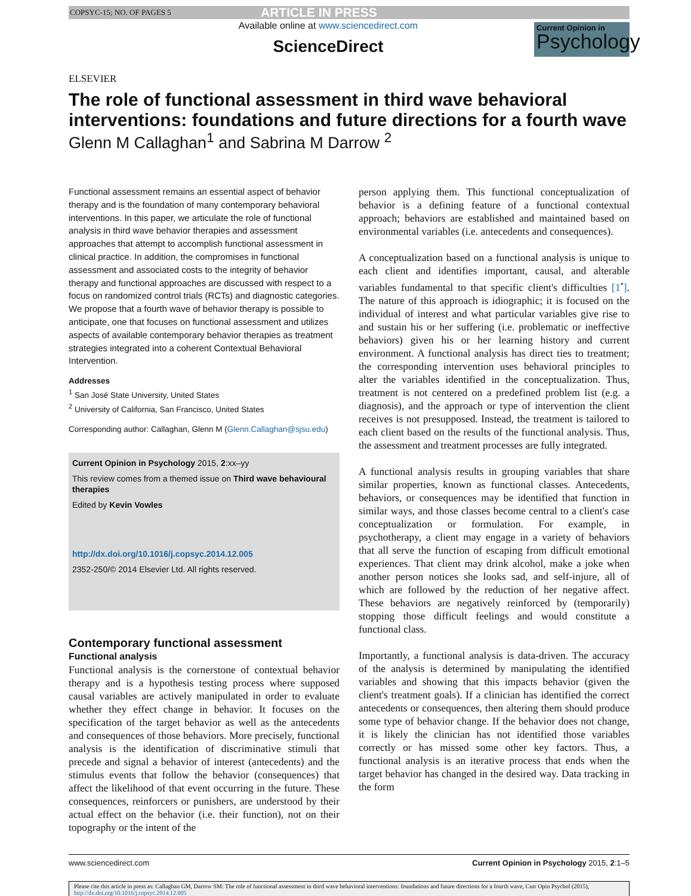COPSYC-15; NO. OF PAGES 5 ARTICLE IN PRESS
ELSEVIER
Available online at www.sciencedirect.com
ScienceDirect
Current Opinion in
Psychology
The role of functional assessment in third wave behavioral interventions: foundations and future directions for a fourth wave
Glenn M Callaghan<sup>1</sup> and Sabrina M Darrow <sup>2</sup>
Functional assessment remains an essential aspect of behavior therapy and is the foundation of many contemporary behavioral interventions. In this paper, we articulate the role of functional analysis in third wave behavior therapies and assessment approaches that attempt to accomplish functional assessment in clinical practice. In addition, the compromises in functional assessment and associated costs to the integrity of behavior therapy and functional approaches are discussed with respect to a focus on randomized control trials (RCTs) and diagnostic categories. We propose that a fourth wave of behavior therapy is possible to anticipate, one that focuses on functional assessment and utilizes aspects of available contemporary behavior therapies as treatment strategies integrated into a coherent Contextual Behavioral Intervention.
Addresses
<sup>1</sup> San José State University, United States
<sup>2</sup> University of California, San Francisco, United States
Corresponding author: Callaghan, Glenn M (Glenn.Callaghan@sjsu.edu)
Current Opinion in Psychology 2015, 2:xx–yy
This review comes from a themed issue on Third wave behavioural therapies
Edited by Kevin Vowles
http://dx.doi.org/10.1016/j.copsyc.2014.12.005
2352-250/© 2014 Elsevier Ltd. All rights reserved.
Contemporary functional assessment
Functional analysis
Functional analysis is the cornerstone of contextual behavior therapy and is a hypothesis testing process where supposed causal variables are actively manipulated in order to evaluate whether they effect change in behavior. It focuses on the specification of the target behavior as well as the antecedents and consequences of those behaviors. More precisely, functional analysis is the identification of discriminative stimuli that precede and signal a behavior of interest (antecedents) and the stimulus events that follow the behavior (consequences) that affect the likelihood of that event occurring in the future. These consequences, reinforcers or punishers, are understood by their actual effect on the behavior (i.e. their function), not on their topography or the intent of the
person applying them. This functional conceptualization of behavior is a defining feature of a functional contextual approach; behaviors are established and maintained based on environmental variables (i.e. antecedents and consequences).
A conceptualization based on a functional analysis is unique to each client and identifies important, causal, and alterable variables fundamental to that specific client's difficulties [1<sup>•</sup>]. The nature of this approach is idiographic; it is focused on the individual of interest and what particular variables give rise to and sustain his or her suffering (i.e. problematic or ineffective behaviors) given his or her learning history and current environment. A functional analysis has direct ties to treatment; the corresponding intervention uses behavioral principles to alter the variables identified in the conceptualization. Thus, treatment is not centered on a predefined problem list (e.g. a diagnosis), and the approach or type of intervention the client receives is not presupposed. Instead, the treatment is tailored to each client based on the results of the functional analysis. Thus, the assessment and treatment processes are fully integrated.
A functional analysis results in grouping variables that share similar properties, known as functional classes. Antecedents, behaviors, or consequences may be identified that function in similar ways, and those classes become central to a client's case conceptualization or formulation. For example, in psychotherapy, a client may engage in a variety of behaviors that all serve the function of escaping from difficult emotional experiences. That client may drink alcohol, make a joke when another person notices she looks sad, and self-injure, all of which are followed by the reduction of her negative affect. These behaviors are negatively reinforced by (temporarily) stopping those difficult feelings and would constitute a functional class.
Importantly, a functional analysis is data-driven. The accuracy of the analysis is determined by manipulating the identified variables and showing that this impacts behavior (given the client's treatment goals). If a clinician has identified the correct antecedents or consequences, then altering them should produce some type of behavior change. If the behavior does not change, it is likely the clinician has not identified those variables correctly or has missed some other key factors. Thus, a functional analysis is an iterative process that ends when the target behavior has changed in the desired way. Data tracking in the form
www.sciencedirect.com Current Opinion in Psychology 2015, 2:1–5
Please cite this article in press as: Callaghan GM, Darrow SM: The role of functional assessment in third wave behavioral interventions: foundations and future directions for a fourth wave, Curr Opin Psychol (2015), http://dx.doi.org/10.1016/j.copsyc.2014.12.005